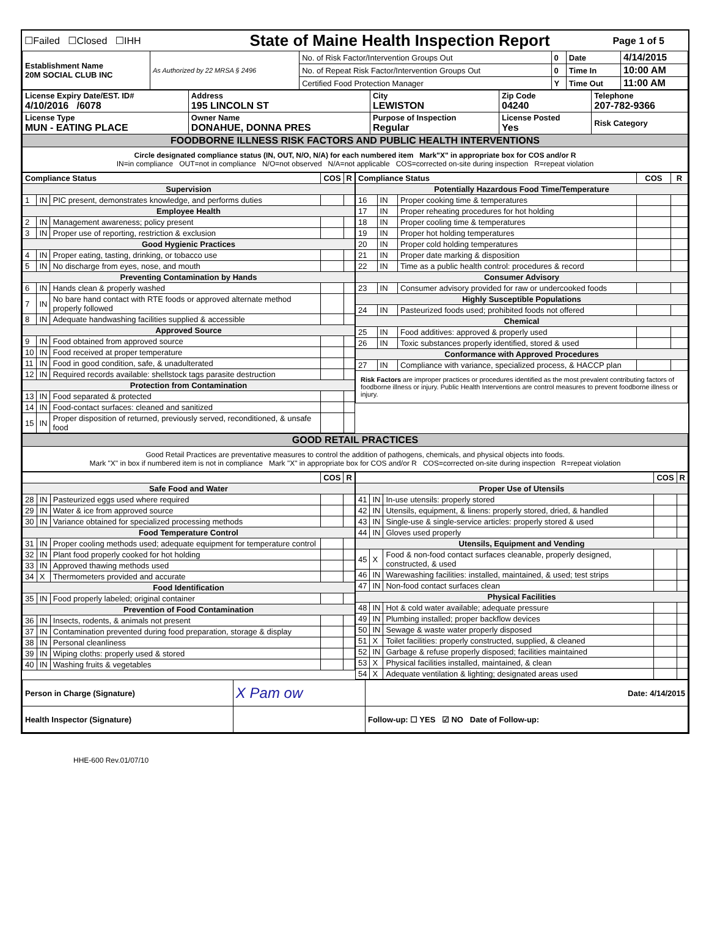| ☐Failed ☐Closed ☐IHH | State of Maine Health Inspection Report | Page 1 of 5 |
| Establishment Name 20M SOCIAL CLUB INC | As Authorized by 22 MRSA § 2496 | No. of Risk Factor/Intervention Groups Out | 0 | Date | 4/14/2015 |
| | | No. of Repeat Risk Factor/Intervention Groups Out | 0 | Time In | 10:00 AM |
| | | Certified Food Protection Manager | Y | Time Out | 11:00 AM |
| License Expiry Date/EST. ID# 4/10/2016 /6078 | Address 195 LINCOLN ST | City LEWISTON | Zip Code 04240 | Telephone 207-782-9366 |
| License Type MUN - EATING PLACE | Owner Name DONAHUE, DONNA PRES | Purpose of Inspection Regular | License Posted Yes | Risk Category |
| FOODBORNE ILLNESS RISK FACTORS AND PUBLIC HEALTH INTERVENTIONS | | | | |
| Circle designated compliance status (IN, OUT, N/O, N/A) for each numbered item Mark"X" in appropriate box for COS and/or R IN=in compliance OUT=not in compliance N/O=not observed N/A=not applicable COS=corrected on-site during inspection R=repeat violation | | | | |
| / Compliance Status / / / COS / R / / --- / --- / --- / --- / --- / / Supervision / / / / / / 1 / IN / PIC present, demonstrates knowledge, and performs duties / / / / Employee Health / / / / / / 2 / IN / Management awareness; policy present / / / / 3 / IN / Proper use of reporting, restriction & exclusion / / / / Good Hygienic Practices / / / / / / 4 / IN / Proper eating, tasting, drinking, or tobacco use / / / / 5 / IN / No discharge from eyes, nose, and mouth / / / / Preventing Contamination by Hands / / / / / / 6 / IN / Hands clean & properly washed / / / / 7 / IN / No bare hand contact with RTE foods or approved alternate method properly followed / / / / 8 / IN / Adequate handwashing facilities supplied & accessible / / / / Approved Source / / / / / / 9 / IN / Food obtained from approved source / / / / 10 / IN / Food received at proper temperature / / / / 11 / IN / Food in good condition, safe, & unadulterated / / / / 12 / IN / Required records available: shellstock tags parasite destruction / / / / Protection from Contamination / / / / / / 13 / IN / Food separated & protected / / / / 14 / IN / Food-contact surfaces: cleaned and sanitized / / / / 15 / IN / Proper disposition of returned, previously served, reconditioned, & unsafe food / / / | / Compliance Status / / / COS / R / / --- / --- / --- / --- / --- / / Potentially Hazardous Food Time/Temperature / / / / / / 16 / IN / Proper cooking time & temperatures / / / / 17 / IN / Proper reheating procedures for hot holding / / / / 18 / IN / Proper cooling time & temperatures / / / / 19 / IN / Proper hot holding temperatures / / / / 20 / IN / Proper cold holding temperatures / / / / 21 / IN / Proper date marking & disposition / / / / 22 / IN / Time as a public health control: procedures & record / / / / Consumer Advisory / / / / / / 23 / IN / Consumer advisory provided for raw or undercooked foods / / / / Highly Susceptible Populations / / / / / / 24 / IN / Pasteurized foods used; prohibited foods not offered / / / / Chemical / / / / / / 25 / IN / Food additives: approved & properly used / / / / 26 / IN / Toxic substances properly identified, stored & used / / / / Conformance with Approved Procedures / / / / / / 27 / IN / Compliance with variance, specialized process, & HACCP plan / / / / Risk Factors are improper practices or procedures identified as the most prevalent contributing factors of foodborne illness or injury. Public Health Interventions are control measures to prevent foodborne illness or injury. / / / / / |
| GOOD RETAIL PRACTICES |
| Good Retail Practices are preventative measures to control the addition of pathogens, chemicals, and physical objects into foods. Mark "X" in box if numbered item is not in compliance Mark "X" in appropriate box for COS and/or R COS=corrected on-site during inspection R=repeat violation |
| / / / / COS / R / / --- / --- / --- / --- / --- / / Safe Food and Water / / / / / / 28 / IN / Pasteurized eggs used where required / / / / 29 / IN / Water & ice from approved source / / / / 30 / IN / Variance obtained for specialized processing methods / / / / Food Temperature Control / / / / / / 31 / IN / Proper cooling methods used; adequate equipment for temperature control / / / / 32 / IN / Plant food properly cooked for hot holding / / / / 33 / IN / Approved thawing methods used / / / / 34 / X / Thermometers provided and accurate / / / / Food Identification / / / / / / 35 / IN / Food properly labeled; original container / / / / Prevention of Food Contamination / / / / / / 36 / IN / Insects, rodents, & animals not present / / / / 37 / IN / Contamination prevented during food preparation, storage & display / / / / 38 / IN / Personal cleanliness / / / / 39 / IN / Wiping cloths: properly used & stored / / / / 40 / IN / Washing fruits & vegetables / / / | / / / / COS / R / / --- / --- / --- / --- / --- / / Proper Use of Utensils / / / / / / 41 / IN / In-use utensils: properly stored / / / / 42 / IN / Utensils, equipment, & linens: properly stored, dried, & handled / / / / 43 / IN / Single-use & single-service articles: properly stored & used / / / / 44 / IN / Gloves used properly / / / / Utensils, Equipment and Vending / / / / / / 45 / X / Food & non-food contact surfaces cleanable, properly designed, constructed, & used / / / / 46 / IN / Warewashing facilities: installed, maintained, & used; test strips / / / / 47 / IN / Non-food contact surfaces clean / / / / Physical Facilities / / / / / / 48 / IN / Hot & cold water available; adequate pressure / / / / 49 / IN / Plumbing installed; proper backflow devices / / / / 50 / IN / Sewage & waste water properly disposed / / / / 51 / X / Toilet facilities: properly constructed, supplied, & cleaned / / / / 52 / IN / Garbage & refuse properly disposed; facilities maintained / / / / 53 / X / Physical facilities installed, maintained, & clean / / / / 54 / X / Adequate ventilation & lighting; designated areas used / / / |
| Person in Charge (Signature) | X Pam ow | Date: 4/14/2015 |
| Health Inspector (Signature) | | Follow-up: ☐ YES ☑ NO Date of Follow-up: |
HHE-600 Rev.01/07/10